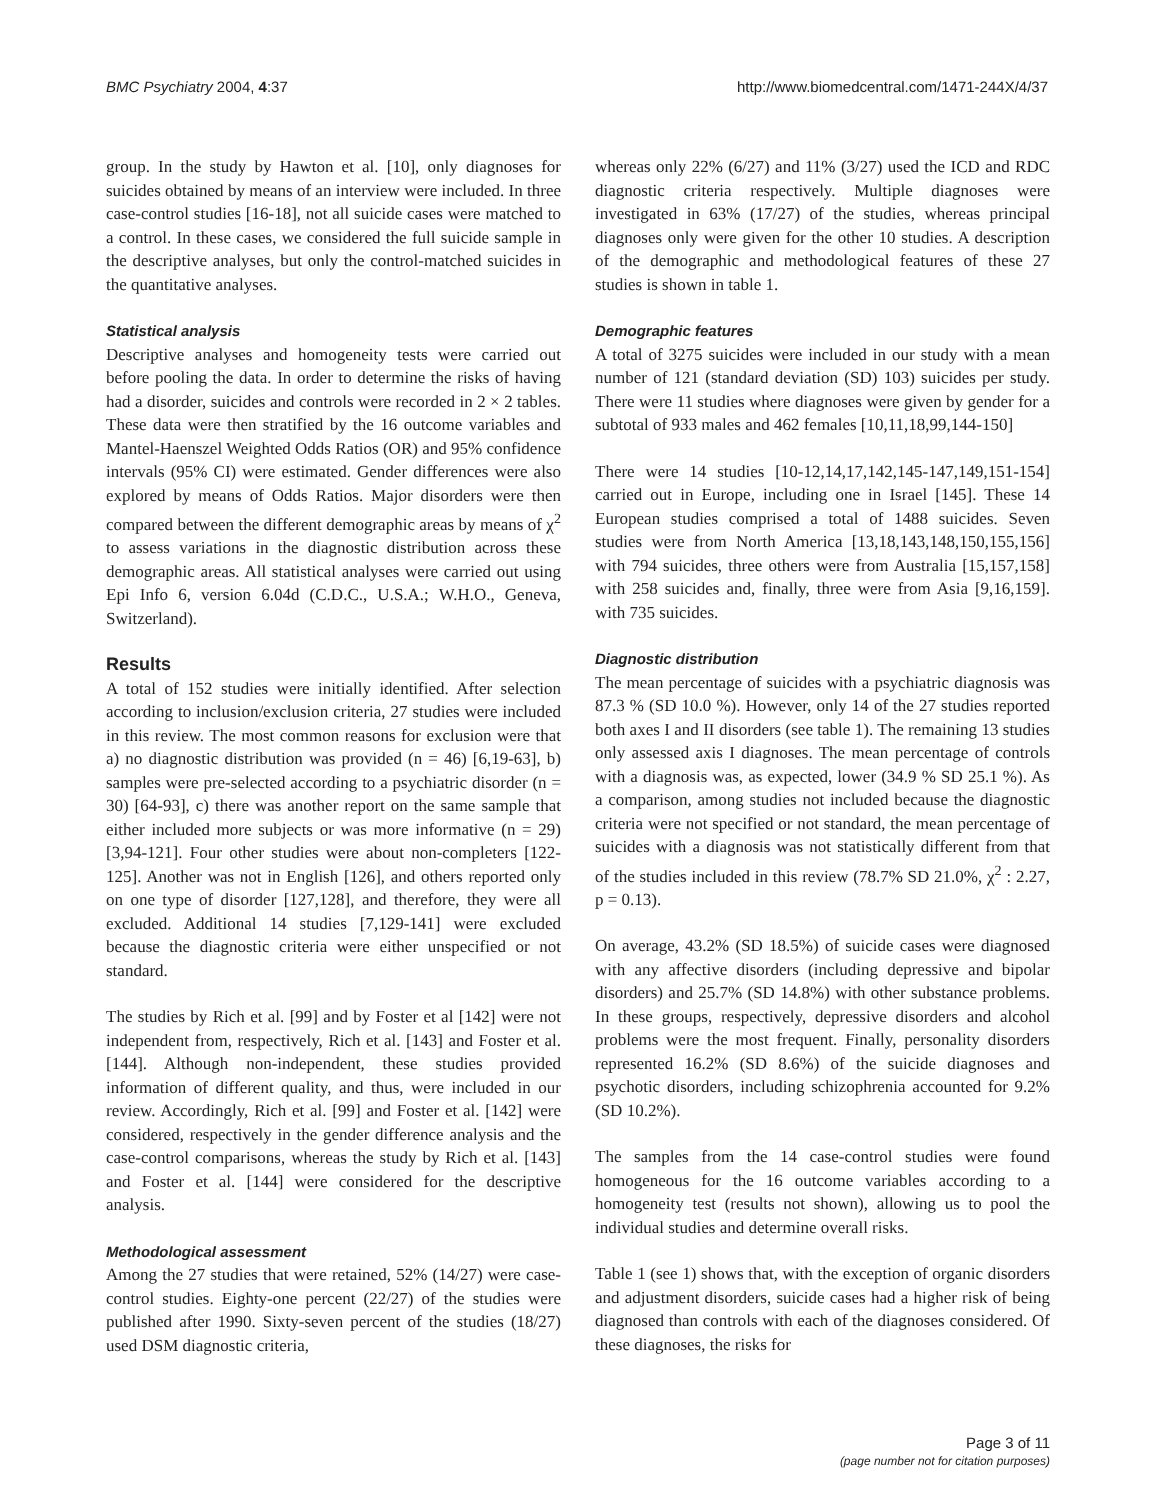BMC Psychiatry 2004, 4:37 http://www.biomedcentral.com/1471-244X/4/37
group. In the study by Hawton et al. [10], only diagnoses for suicides obtained by means of an interview were included. In three case-control studies [16-18], not all suicide cases were matched to a control. In these cases, we considered the full suicide sample in the descriptive analyses, but only the control-matched suicides in the quantitative analyses.
Statistical analysis
Descriptive analyses and homogeneity tests were carried out before pooling the data. In order to determine the risks of having had a disorder, suicides and controls were recorded in 2 × 2 tables. These data were then stratified by the 16 outcome variables and Mantel-Haenszel Weighted Odds Ratios (OR) and 95% confidence intervals (95% CI) were estimated. Gender differences were also explored by means of Odds Ratios. Major disorders were then compared between the different demographic areas by means of χ<sup>2</sup> to assess variations in the diagnostic distribution across these demographic areas. All statistical analyses were carried out using Epi Info 6, version 6.04d (C.D.C., U.S.A.; W.H.O., Geneva, Switzerland).
Results
A total of 152 studies were initially identified. After selection according to inclusion/exclusion criteria, 27 studies were included in this review. The most common reasons for exclusion were that a) no diagnostic distribution was provided (n = 46) [6,19-63], b) samples were pre-selected according to a psychiatric disorder (n = 30) [64-93], c) there was another report on the same sample that either included more subjects or was more informative (n = 29) [3,94-121]. Four other studies were about non-completers [122-125]. Another was not in English [126], and others reported only on one type of disorder [127,128], and therefore, they were all excluded. Additional 14 studies [7,129-141] were excluded because the diagnostic criteria were either unspecified or not standard.
The studies by Rich et al. [99] and by Foster et al [142] were not independent from, respectively, Rich et al. [143] and Foster et al. [144]. Although non-independent, these studies provided information of different quality, and thus, were included in our review. Accordingly, Rich et al. [99] and Foster et al. [142] were considered, respectively in the gender difference analysis and the case-control comparisons, whereas the study by Rich et al. [143] and Foster et al. [144] were considered for the descriptive analysis.
Methodological assessment
Among the 27 studies that were retained, 52% (14/27) were case-control studies. Eighty-one percent (22/27) of the studies were published after 1990. Sixty-seven percent of the studies (18/27) used DSM diagnostic criteria,
whereas only 22% (6/27) and 11% (3/27) used the ICD and RDC diagnostic criteria respectively. Multiple diagnoses were investigated in 63% (17/27) of the studies, whereas principal diagnoses only were given for the other 10 studies. A description of the demographic and methodological features of these 27 studies is shown in table 1.
Demographic features
A total of 3275 suicides were included in our study with a mean number of 121 (standard deviation (SD) 103) suicides per study. There were 11 studies where diagnoses were given by gender for a subtotal of 933 males and 462 females [10,11,18,99,144-150]
There were 14 studies [10-12,14,17,142,145-147,149,151-154] carried out in Europe, including one in Israel [145]. These 14 European studies comprised a total of 1488 suicides. Seven studies were from North America [13,18,143,148,150,155,156] with 794 suicides, three others were from Australia [15,157,158] with 258 suicides and, finally, three were from Asia [9,16,159]. with 735 suicides.
Diagnostic distribution
The mean percentage of suicides with a psychiatric diagnosis was 87.3 % (SD 10.0 %). However, only 14 of the 27 studies reported both axes I and II disorders (see table 1). The remaining 13 studies only assessed axis I diagnoses. The mean percentage of controls with a diagnosis was, as expected, lower (34.9 % SD 25.1 %). As a comparison, among studies not included because the diagnostic criteria were not specified or not standard, the mean percentage of suicides with a diagnosis was not statistically different from that of the studies included in this review (78.7% SD 21.0%, χ<sup>2</sup> : 2.27, p = 0.13).
On average, 43.2% (SD 18.5%) of suicide cases were diagnosed with any affective disorders (including depressive and bipolar disorders) and 25.7% (SD 14.8%) with other substance problems. In these groups, respectively, depressive disorders and alcohol problems were the most frequent. Finally, personality disorders represented 16.2% (SD 8.6%) of the suicide diagnoses and psychotic disorders, including schizophrenia accounted for 9.2% (SD 10.2%).
The samples from the 14 case-control studies were found homogeneous for the 16 outcome variables according to a homogeneity test (results not shown), allowing us to pool the individual studies and determine overall risks.
Table 1 (see 1) shows that, with the exception of organic disorders and adjustment disorders, suicide cases had a higher risk of being diagnosed than controls with each of the diagnoses considered. Of these diagnoses, the risks for
Page 3 of 11
(page number not for citation purposes)